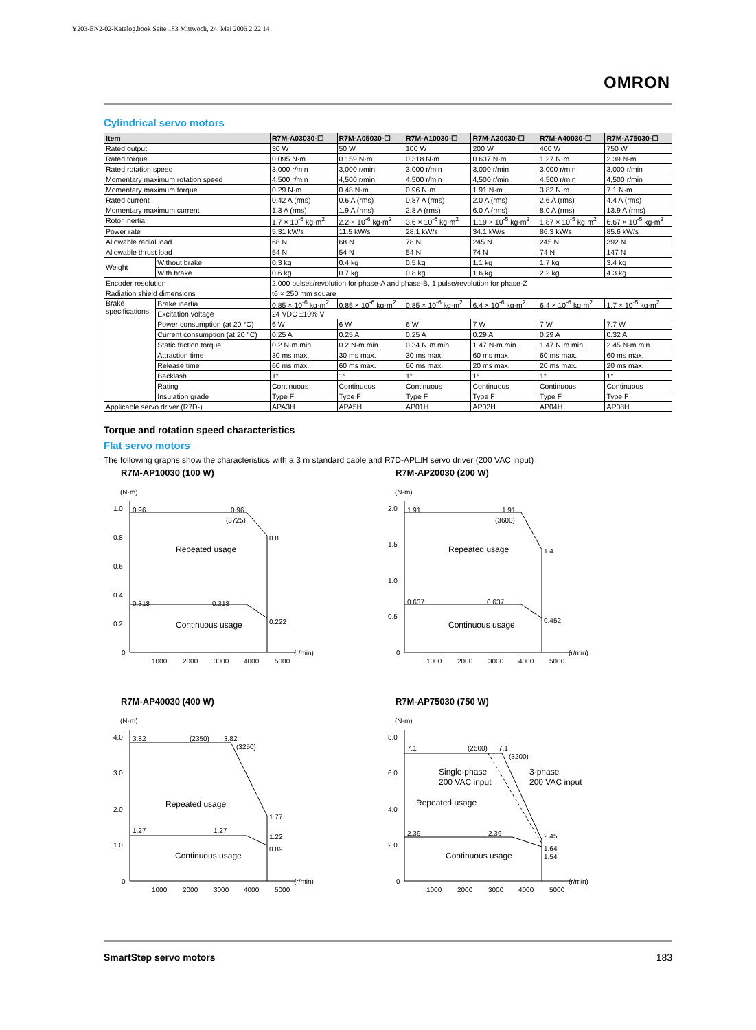Y203-EN2-02-Katalog.book Seite 183 Mittwoch, 24. Mai 2006 2:22 14
OMRON
Cylindrical servo motors
| Item | | R7M-A03030-☐ | R7M-A05030-☐ | R7M-A10030-☐ | R7M-A20030-☐ | R7M-A40030-☐ | R7M-A75030-☐ |
| --- | --- | --- | --- | --- | --- | --- | --- |
| Rated output | | 30 W | 50 W | 100 W | 200 W | 400 W | 750 W |
| Rated torque | | 0.095 N·m | 0.159 N·m | 0.318 N·m | 0.637 N·m | 1.27 N·m | 2.39 N·m |
| Rated rotation speed | | 3,000 r/min | 3,000 r/min | 3,000 r/min | 3,000 r/min | 3,000 r/min | 3,000 r/min |
| Momentary maximum rotation speed | | 4,500 r/min | 4,500 r/min | 4,500 r/min | 4,500 r/min | 4,500 r/min | 4,500 r/min |
| Momentary maximum torque | | 0.29 N·m | 0.48 N·m | 0.96 N·m | 1.91 N·m | 3.82 N·m | 7.1 N·m |
| Rated current | | 0.42 A (rms) | 0.6 A (rms) | 0.87 A (rms) | 2.0 A (rms) | 2.6 A (rms) | 4.4 A (rms) |
| Momentary maximum current | | 1.3 A (rms) | 1.9 A (rms) | 2.8 A (rms) | 6.0 A (rms) | 8.0 A (rms) | 13.9 A (rms) |
| Rotor inertia | | 1.7 × 10<sup>-6</sup> kg·m<sup>2</sup> | 2.2 × 10<sup>-6</sup> kg·m<sup>2</sup> | 3.6 × 10<sup>-6</sup> kg·m<sup>2</sup> | 1.19 × 10<sup>-5</sup> kg·m<sup>2</sup> | 1.87 × 10<sup>-5</sup> kg·m<sup>2</sup> | 6.67 × 10<sup>-5</sup> kg·m<sup>2</sup> |
| Power rate | | 5.31 kW/s | 11.5 kW/s | 28.1 kW/s | 34.1 kW/s | 86.3 kW/s | 85.6 kW/s |
| Allowable radial load | | 68 N | 68 N | 78 N | 245 N | 245 N | 392 N |
| Allowable thrust load | | 54 N | 54 N | 54 N | 74 N | 74 N | 147 N |
| Weight | Without brake | 0.3 kg | 0.4 kg | 0.5 kg | 1.1 kg | 1.7 kg | 3.4 kg |
| | With brake | 0.6 kg | 0.7 kg | 0.8 kg | 1.6 kg | 2.2 kg | 4.3 kg |
| Encoder resolution | | 2,000 pulses/revolution for phase-A and phase-B, 1 pulse/revolution for phase-Z | | | | | |
| Radiation shield dimensions | | t6 × 250 mm square | | | | | |
| Brake specifications | Brake inertia | 0.85 × 10<sup>-6</sup> kg·m<sup>2</sup> | 0.85 × 10<sup>-6</sup> kg·m<sup>2</sup> | 0.85 × 10<sup>-6</sup> kg·m<sup>2</sup> | 6.4 × 10<sup>-6</sup> kg·m<sup>2</sup> | 6.4 × 10<sup>-6</sup> kg·m<sup>2</sup> | 1.7 × 10<sup>-5</sup> kg·m<sup>2</sup> |
| | Excitation voltage | 24 VDC ±10% V | | | | | |
| | Power consumption (at 20 °C) | 6 W | 6 W | 6 W | 7 W | 7 W | 7.7 W |
| | Current consumption (at 20 °C) | 0.25 A | 0.25 A | 0.25 A | 0.29 A | 0.29 A | 0.32 A |
| | Static friction torque | 0.2 N·m min. | 0.2 N·m min. | 0.34 N·m min. | 1.47 N·m min. | 1.47 N·m min. | 2.45 N·m min. |
| | Attraction time | 30 ms max. | 30 ms max. | 30 ms max. | 60 ms max. | 60 ms max. | 60 ms max. |
| | Release time | 60 ms max. | 60 ms max. | 60 ms max. | 20 ms max. | 20 ms max. | 20 ms max. |
| | Backlash | 1° | 1° | 1° | 1° | 1° | 1° |
| | Rating | Continuous | Continuous | Continuous | Continuous | Continuous | Continuous |
| | Insulation grade | Type F | Type F | Type F | Type F | Type F | Type F |
| Applicable servo driver (R7D-) | | APA3H | APA5H | AP01H | AP02H | AP04H | AP08H |
Torque and rotation speed characteristics
Flat servo motors
The following graphs show the characteristics with a 3 m standard cable and R7D-AP☐H servo driver (200 VAC input)
R7M-AP10030 (100 W)
(N·m)
1.0
0.8
0.6
0.4
0.2
0
0.96
0.96
(3725)
0.8
0.318
0.318
0.222
Repeated usage
Continuous usage
1000
2000
3000
4000
5000
(r/min)
R7M-AP20030 (200 W)
(N·m)
2.0
1.5
1.0
0.5
0
1.91
1.91
(3600)
1.4
0.637
0.637
0.452
Repeated usage
Continuous usage
1000
2000
3000
4000
5000
(r/min)
R7M-AP40030 (400 W)
(N·m)
4.0
3.0
2.0
1.0
0
3.82
(2350)
3.82
(3250)
1.77
1.27
1.27
1.22
0.89
Repeated usage
Continuous usage
1000
2000
3000
4000
5000
(r/min)
R7M-AP75030 (750 W)
(N·m)
8.0
6.0
4.0
2.0
0
7.1
(2500)
7.1
(3200)
Single-phase
200 VAC input
3-phase
200 VAC input
Repeated usage
Continuous usage
2.39
2.39
2.45
1.64
1.54
1000
2000
3000
4000
5000
(r/min)
SmartStep servo motors 183